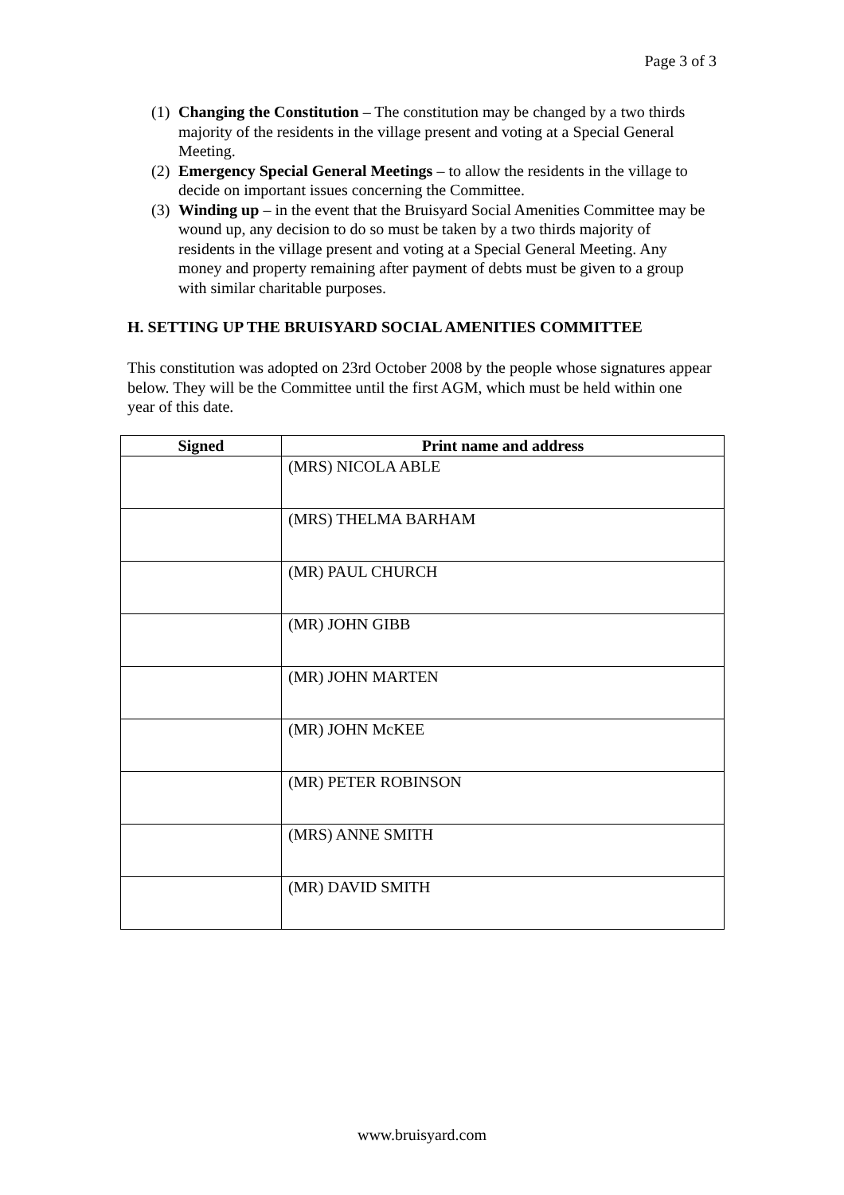Page 3 of 3
(1) Changing the Constitution – The constitution may be changed by a two thirds majority of the residents in the village present and voting at a Special General Meeting.
(2) Emergency Special General Meetings – to allow the residents in the village to decide on important issues concerning the Committee.
(3) Winding up – in the event that the Bruisyard Social Amenities Committee may be wound up, any decision to do so must be taken by a two thirds majority of residents in the village present and voting at a Special General Meeting. Any money and property remaining after payment of debts must be given to a group with similar charitable purposes.
H. SETTING UP THE BRUISYARD SOCIAL AMENITIES COMMITTEE
This constitution was adopted on 23rd October 2008 by the people whose signatures appear below. They will be the Committee until the first AGM, which must be held within one year of this date.
| Signed | Print name and address |
| --- | --- |
| | (MRS) NICOLA ABLE |
| | (MRS) THELMA BARHAM |
| | (MR) PAUL CHURCH |
| | (MR) JOHN GIBB |
| | (MR) JOHN MARTEN |
| | (MR) JOHN McKEE |
| | (MR) PETER ROBINSON |
| | (MRS) ANNE SMITH |
| | (MR) DAVID SMITH |
www.bruisyard.com